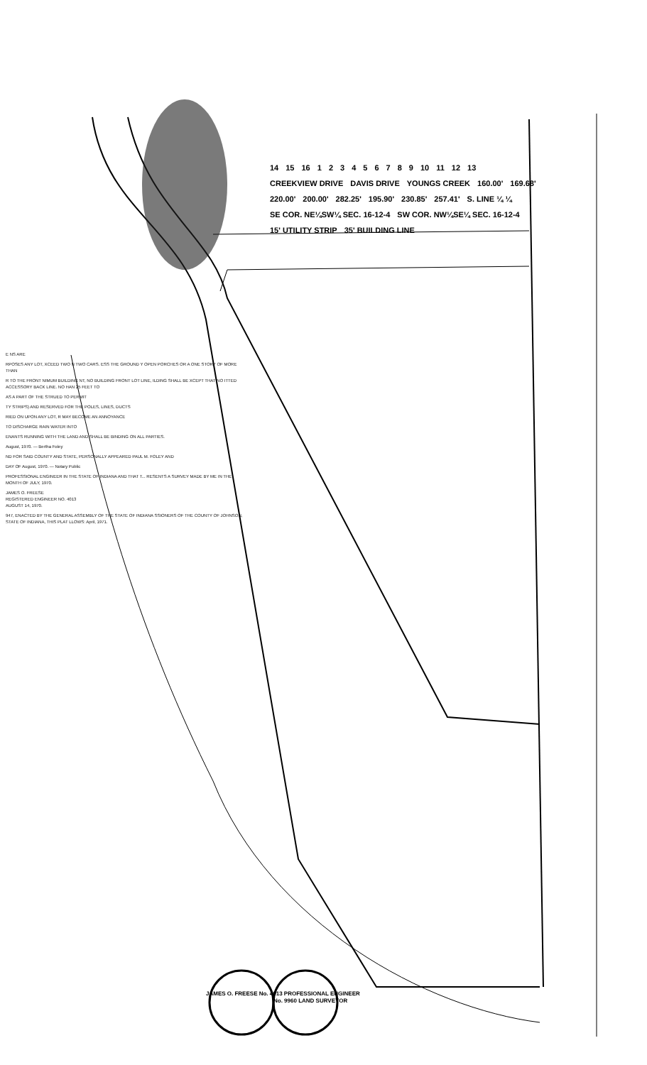14 15 16 123456789 10 11 12 13 CREEKVIEW DRIVE DAVIS DRIVE YOUNGS CREEK 160.00' 169.68' 220.00' 200.00' 282.25' 195.90' 230.85' 257.41' S. LINE ¼ ¼ SE COR. NE¼SW¼ SEC. 16-12-4 SW COR. NW¼SE¼ SEC. 16-12-4 15' UTILITY STRIP 35' BUILDING LINE
E NS ARE
RPOSES ANY LOT, XCEED TWO N TWO CARS. ESS THE GROUND Y OPEN PORCHES OR A ONE STORY OF MORE THAN
R TO THE FRONT NIMUM BUILDING NT, NO BUILDING FRONT LOT LINE, ILDING SHALL BE XCEPT THAT NO ITTED ACCESSORY BACK LINE. NO HAN 25 FEET TO
AS A PART OF THE STRUED TO PERMIT
TY STRIPS) AND RESERVED FOR THE POLES, LINES, DUCTS
RIED ON UPON ANY LOT, R MAY BECOME AN ANNOYANCE
TO DISCHARGE RAIN WATER INTO
ENANTS RUNNING WITH THE LAND AND SHALL BE BINDING ON ALL PARTIES.
August, 1970. — Bertha Foley
ND FOR SAID COUNTY AND STATE, PERSONALLY APPEARED PAUL M. FOLEY AND
DAY OF August, 1970. — Notary Public
PROFESSIONAL ENGINEER IN THE STATE OF INDIANA AND THAT T... RESENTS A SURVEY MADE BY ME IN THE MONTH OF JULY, 1970.
JAMES O. FREESE
REGISTERED ENGINEER NO. 4013
AUGUST 14, 1970.
947, ENACTED BY THE GENERAL ASSEMBLY OF THE STATE OF INDIANA SSIONERS OF THE COUNTY OF JOHNSON, STATE OF INDIANA, THIS PLAT LLOWS: April, 1971.
JAMES O. FREESE No. 4013 PROFESSIONAL ENGINEER
No. 9960 LAND SURVEYOR